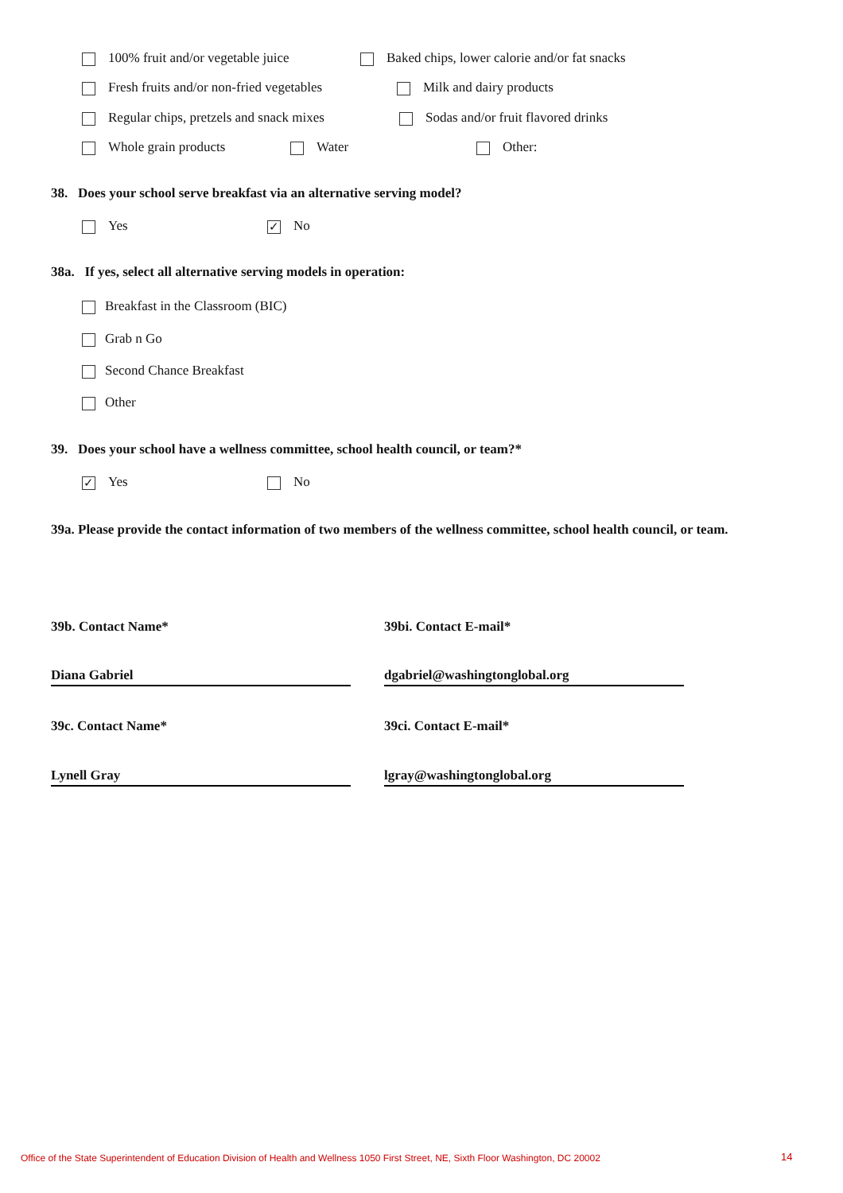100% fruit and/or vegetable juice Baked chips, lower calorie and/or fat snacks
Fresh fruits and/or non-fried vegetables Milk and dairy products
Regular chips, pretzels and snack mixes Sodas and/or fruit flavored drinks
Whole grain products Water Other:
38. Does your school serve breakfast via an alternative serving model?
Yes ✓ No
38a. If yes, select all alternative serving models in operation:
Breakfast in the Classroom (BIC)
Grab n Go
Second Chance Breakfast
Other
39. Does your school have a wellness committee, school health council, or team?*
✓ Yes No
39a. Please provide the contact information of two members of the wellness committee, school health council, or team.
39b. Contact Name* 39bi. Contact E-mail*
Diana Gabriel dgabriel@washingtonglobal.org
39c. Contact Name* 39ci. Contact E-mail*
Lynell Gray lgray@washingtonglobal.org
Office of the State Superintendent of Education Division of Health and Wellness 1050 First Street, NE, Sixth Floor Washington, DC 20002
14